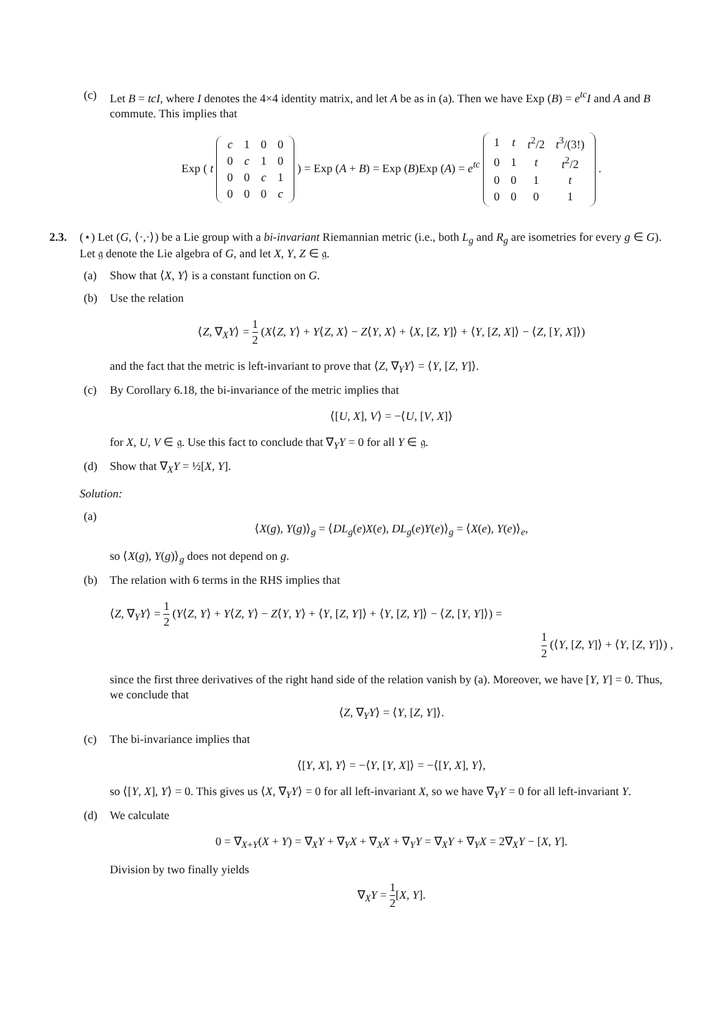(c) Let B = tcI, where I denotes the 4×4 identity matrix, and let A be as in (a). Then we have Exp (B) = e<sup>tc</sup>I and A and B commute. This implies that
Exp ( t
| c | 1 | 0 | 0 |
| 0 | c | 1 | 0 |
| 0 | 0 | c | 1 |
| 0 | 0 | 0 | c |
) = Exp (A + B) = Exp (B)Exp (A) = e<sup>tc</sup>
| 1 | t | t<sup>2</sup>/2 | t<sup>3</sup>/(3!) |
| 0 | 1 | t | t<sup>2</sup>/2 |
| 0 | 0 | 1 | t |
| 0 | 0 | 0 | 1 |
.
2.3. (⋆) Let (G, ⟨·,·⟩) be a Lie group with a bi-invariant Riemannian metric (i.e., both L<sub>g</sub> and R<sub>g</sub> are isometries for every g ∈ G). Let 𝔤 denote the Lie algebra of G, and let X, Y, Z ∈ 𝔤.
(a) Show that ⟨X, Y⟩ is a constant function on G.
(b) Use the relation
⟨Z, ∇<sub>X</sub>Y⟩ = 1 2 (X⟨Z, Y⟩ + Y⟨Z, X⟩ − Z⟨Y, X⟩ + ⟨X, [Z, Y]⟩ + ⟨Y, [Z, X]⟩ − ⟨Z, [Y, X]⟩)
and the fact that the metric is left-invariant to prove that ⟨Z, ∇<sub>Y</sub>Y⟩ = ⟨Y, [Z, Y]⟩.
(c) By Corollary 6.18, the bi-invariance of the metric implies that
⟨[U, X], V⟩ = −⟨U, [V, X]⟩
for X, U, V ∈ 𝔤. Use this fact to conclude that ∇<sub>Y</sub>Y = 0 for all Y ∈ 𝔤.
(d) Show that ∇<sub>X</sub>Y = ½[X, Y].
Solution:
(a)
⟨X(g), Y(g)⟩<sub>g</sub> = ⟨DL<sub>g</sub>(e)X(e), DL<sub>g</sub>(e)Y(e)⟩<sub>g</sub> = ⟨X(e), Y(e)⟩<sub>e</sub>,
so ⟨X(g), Y(g)⟩<sub>g</sub> does not depend on g.
(b) The relation with 6 terms in the RHS implies that
⟨Z, ∇<sub>Y</sub>Y⟩ = 1 2 (Y⟨Z, Y⟩ + Y⟨Z, Y⟩ − Z⟨Y, Y⟩ + ⟨Y, [Z, Y]⟩ + ⟨Y, [Z, Y]⟩ − ⟨Z, [Y, Y]⟩) =
1 2 (⟨Y, [Z, Y]⟩ + ⟨Y, [Z, Y]⟩) ,
since the first three derivatives of the right hand side of the relation vanish by (a). Moreover, we have [Y, Y] = 0. Thus, we conclude that
⟨Z, ∇<sub>Y</sub>Y⟩ = ⟨Y, [Z, Y]⟩.
(c) The bi-invariance implies that
⟨[Y, X], Y⟩ = −⟨Y, [Y, X]⟩ = −⟨[Y, X], Y⟩,
so ⟨[Y, X], Y⟩ = 0. This gives us ⟨X, ∇<sub>Y</sub>Y⟩ = 0 for all left-invariant X, so we have ∇<sub>Y</sub>Y = 0 for all left-invariant Y.
(d) We calculate
0 = ∇<sub>X+Y</sub>(X + Y) = ∇<sub>X</sub>Y + ∇<sub>Y</sub>X + ∇<sub>X</sub>X + ∇<sub>Y</sub>Y = ∇<sub>X</sub>Y + ∇<sub>Y</sub>X = 2∇<sub>X</sub>Y − [X, Y].
Division by two finally yields
∇<sub>X</sub>Y = 1 2[X, Y].